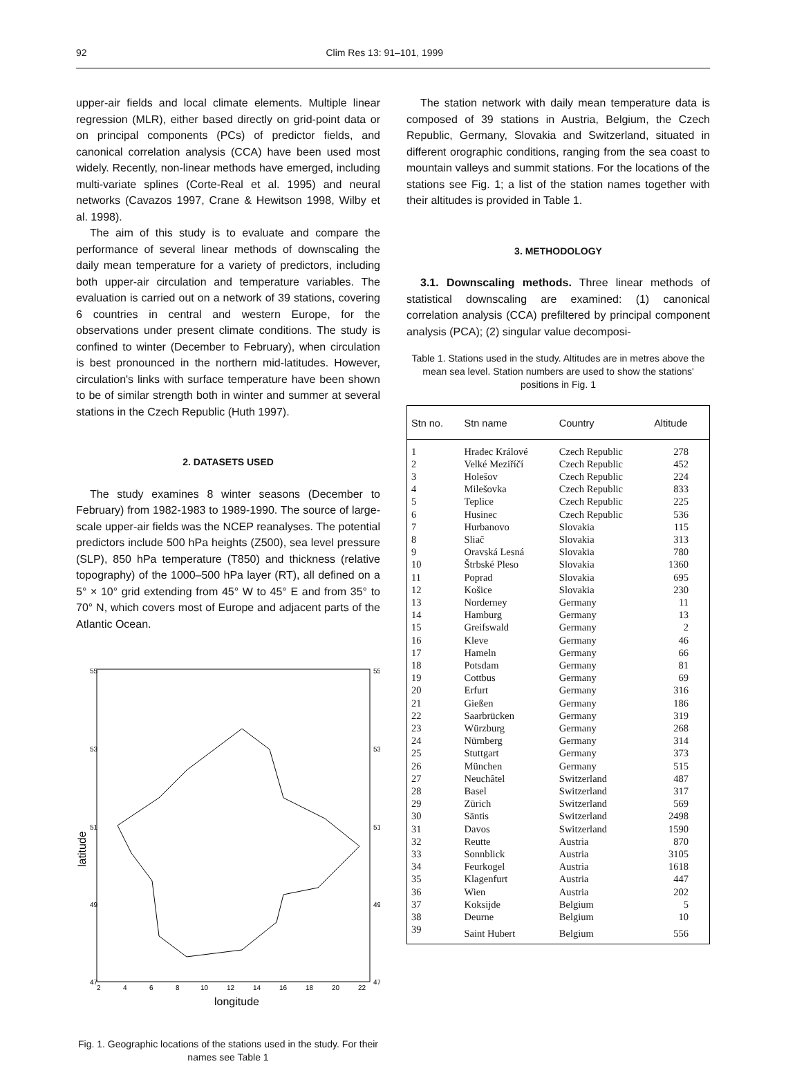92 Clim Res 13: 91–101, 1999
upper-air fields and local climate elements. Multiple linear regression (MLR), either based directly on grid-point data or on principal components (PCs) of predictor fields, and canonical correlation analysis (CCA) have been used most widely. Recently, non-linear methods have emerged, including multi-variate splines (Corte-Real et al. 1995) and neural networks (Cavazos 1997, Crane & Hewitson 1998, Wilby et al. 1998).
The aim of this study is to evaluate and compare the performance of several linear methods of downscaling the daily mean temperature for a variety of predictors, including both upper-air circulation and temperature variables. The evaluation is carried out on a network of 39 stations, covering 6 countries in central and western Europe, for the observations under present climate conditions. The study is confined to winter (December to February), when circulation is best pronounced in the northern mid-latitudes. However, circulation's links with surface temperature have been shown to be of similar strength both in winter and summer at several stations in the Czech Republic (Huth 1997).
2. DATASETS USED
The study examines 8 winter seasons (December to February) from 1982-1983 to 1989-1990. The source of large-scale upper-air fields was the NCEP reanalyses. The potential predictors include 500 hPa heights (Z500), sea level pressure (SLP), 850 hPa temperature (T850) and thickness (relative topography) of the 1000–500 hPa layer (RT), all defined on a 5° × 10° grid extending from 45° W to 45° E and from 35° to 70° N, which covers most of Europe and adjacent parts of the Atlantic Ocean.
55
53
51
49
47
55
53
51
49
47
2
4
6
8
10
12
14
16
18
20
22
longitude
latitude
Fig. 1. Geographic locations of the stations used in the study. For their names see Table 1
The station network with daily mean temperature data is composed of 39 stations in Austria, Belgium, the Czech Republic, Germany, Slovakia and Switzerland, situated in different orographic conditions, ranging from the sea coast to mountain valleys and summit stations. For the locations of the stations see Fig. 1; a list of the station names together with their altitudes is provided in Table 1.
3. METHODOLOGY
3.1. Downscaling methods. Three linear methods of statistical downscaling are examined: (1) canonical correlation analysis (CCA) prefiltered by principal component analysis (PCA); (2) singular value decomposi-
Table 1. Stations used in the study. Altitudes are in metres above the mean sea level. Station numbers are used to show the stations' positions in Fig. 1
| Stn no. | Stn name | Country | Altitude |
| --- | --- | --- | --- |
| 1 | Hradec Králové | Czech Republic | 278 |
| 2 | Velké Meziříčí | Czech Republic | 452 |
| 3 | Holešov | Czech Republic | 224 |
| 4 | Milešovka | Czech Republic | 833 |
| 5 | Teplice | Czech Republic | 225 |
| 6 | Husinec | Czech Republic | 536 |
| 7 | Hurbanovo | Slovakia | 115 |
| 8 | Sliač | Slovakia | 313 |
| 9 | Oravská Lesná | Slovakia | 780 |
| 10 | Štrbské Pleso | Slovakia | 1360 |
| 11 | Poprad | Slovakia | 695 |
| 12 | Košice | Slovakia | 230 |
| 13 | Norderney | Germany | 11 |
| 14 | Hamburg | Germany | 13 |
| 15 | Greifswald | Germany | 2 |
| 16 | Kleve | Germany | 46 |
| 17 | Hameln | Germany | 66 |
| 18 | Potsdam | Germany | 81 |
| 19 | Cottbus | Germany | 69 |
| 20 | Erfurt | Germany | 316 |
| 21 | Gießen | Germany | 186 |
| 22 | Saarbrücken | Germany | 319 |
| 23 | Würzburg | Germany | 268 |
| 24 | Nürnberg | Germany | 314 |
| 25 | Stuttgart | Germany | 373 |
| 26 | München | Germany | 515 |
| 27 | Neuchâtel | Switzerland | 487 |
| 28 | Basel | Switzerland | 317 |
| 29 | Zürich | Switzerland | 569 |
| 30 | Säntis | Switzerland | 2498 |
| 31 | Davos | Switzerland | 1590 |
| 32 | Reutte | Austria | 870 |
| 33 | Sonnblick | Austria | 3105 |
| 34 | Feurkogel | Austria | 1618 |
| 35 | Klagenfurt | Austria | 447 |
| 36 | Wien | Austria | 202 |
| 37 | Koksijde | Belgium | 5 |
| 38 | Deurne | Belgium | 10 |
| 39 | Saint Hubert | Belgium | 556 |